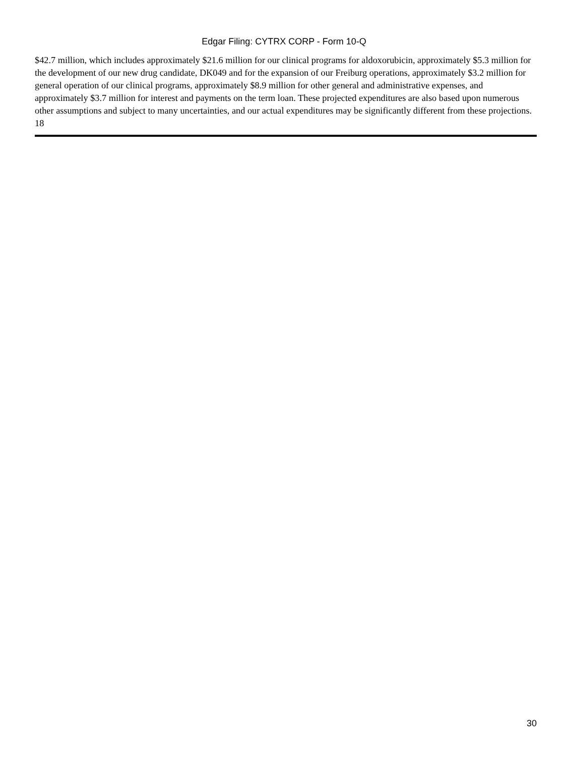Edgar Filing: CYTRX CORP - Form 10-Q
$42.7 million, which includes approximately $21.6 million for our clinical programs for aldoxorubicin, approximately $5.3 million for the development of our new drug candidate, DK049 and for the expansion of our Freiburg operations, approximately $3.2 million for general operation of our clinical programs, approximately $8.9 million for other general and administrative expenses, and approximately $3.7 million for interest and payments on the term loan. These projected expenditures are also based upon numerous other assumptions and subject to many uncertainties, and our actual expenditures may be significantly different from these projections.
18
30